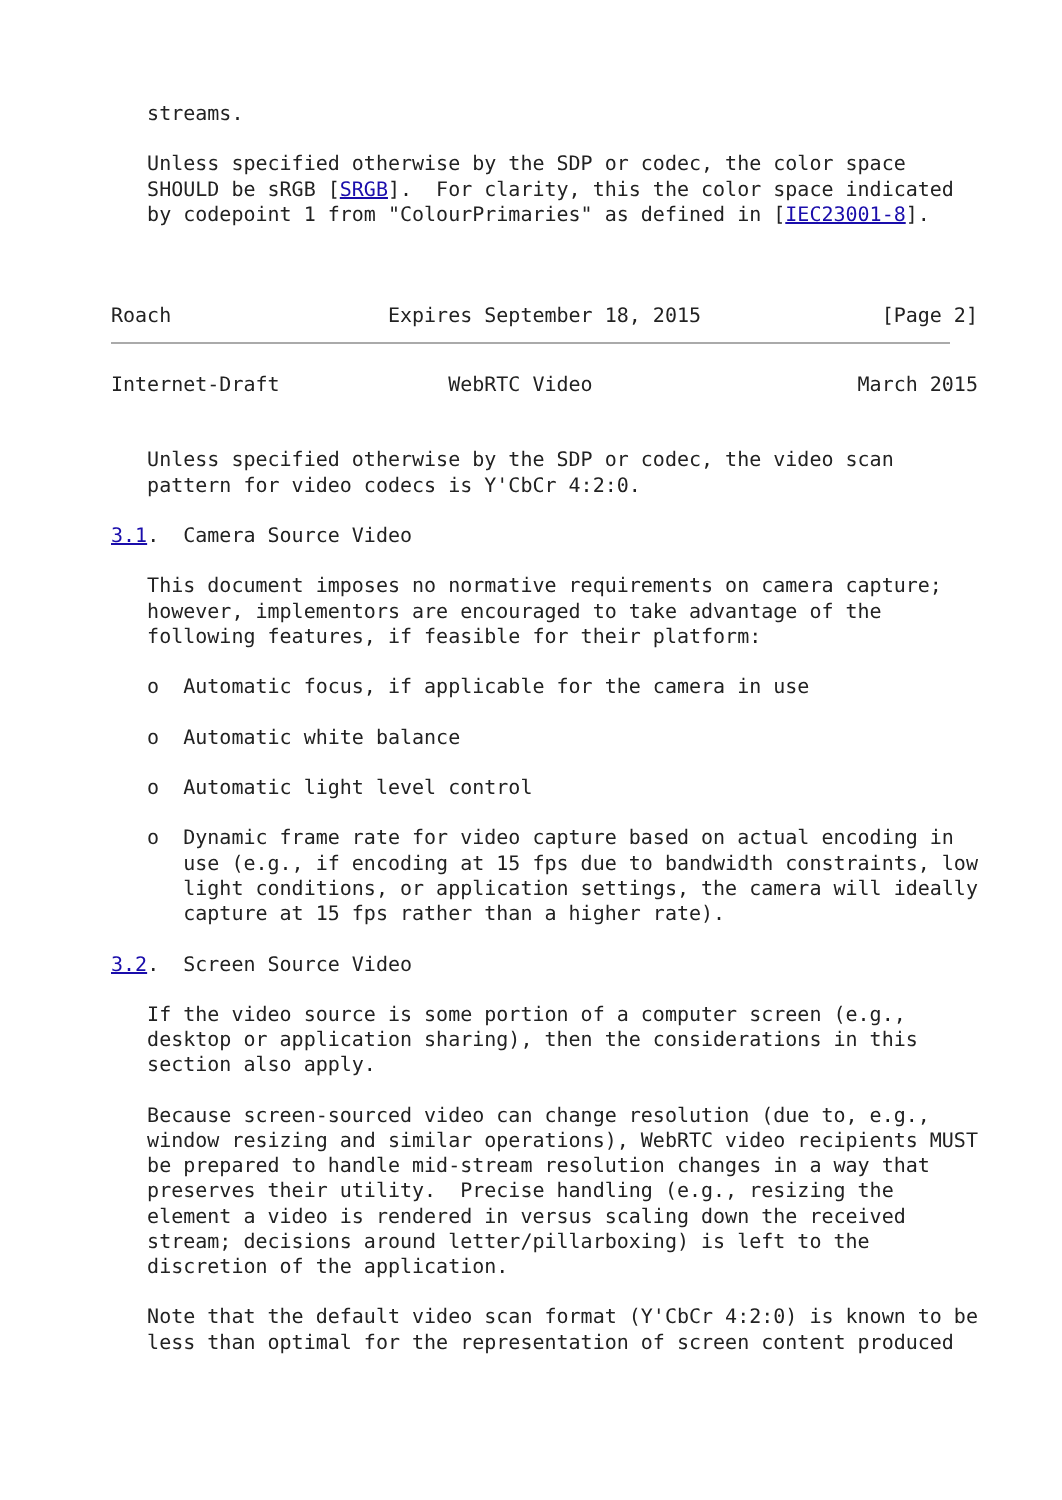streams.

   Unless specified otherwise by the SDP or codec, the color space
   SHOULD be sRGB [SRGB].  For clarity, this the color space indicated
   by codepoint 1 from "ColourPrimaries" as defined in [IEC23001-8].



Roach                  Expires September 18, 2015               [Page 2]
Internet-Draft              WebRTC Video                      March 2015


   Unless specified otherwise by the SDP or codec, the video scan
   pattern for video codecs is Y'CbCr 4:2:0.

3.1.  Camera Source Video

   This document imposes no normative requirements on camera capture;
   however, implementors are encouraged to take advantage of the
   following features, if feasible for their platform:

   o  Automatic focus, if applicable for the camera in use

   o  Automatic white balance

   o  Automatic light level control

   o  Dynamic frame rate for video capture based on actual encoding in
      use (e.g., if encoding at 15 fps due to bandwidth constraints, low
      light conditions, or application settings, the camera will ideally
      capture at 15 fps rather than a higher rate).

3.2.  Screen Source Video

   If the video source is some portion of a computer screen (e.g.,
   desktop or application sharing), then the considerations in this
   section also apply.

   Because screen-sourced video can change resolution (due to, e.g.,
   window resizing and similar operations), WebRTC video recipients MUST
   be prepared to handle mid-stream resolution changes in a way that
   preserves their utility.  Precise handling (e.g., resizing the
   element a video is rendered in versus scaling down the received
   stream; decisions around letter/pillarboxing) is left to the
   discretion of the application.

   Note that the default video scan format (Y'CbCr 4:2:0) is known to be
   less than optimal for the representation of screen content produced